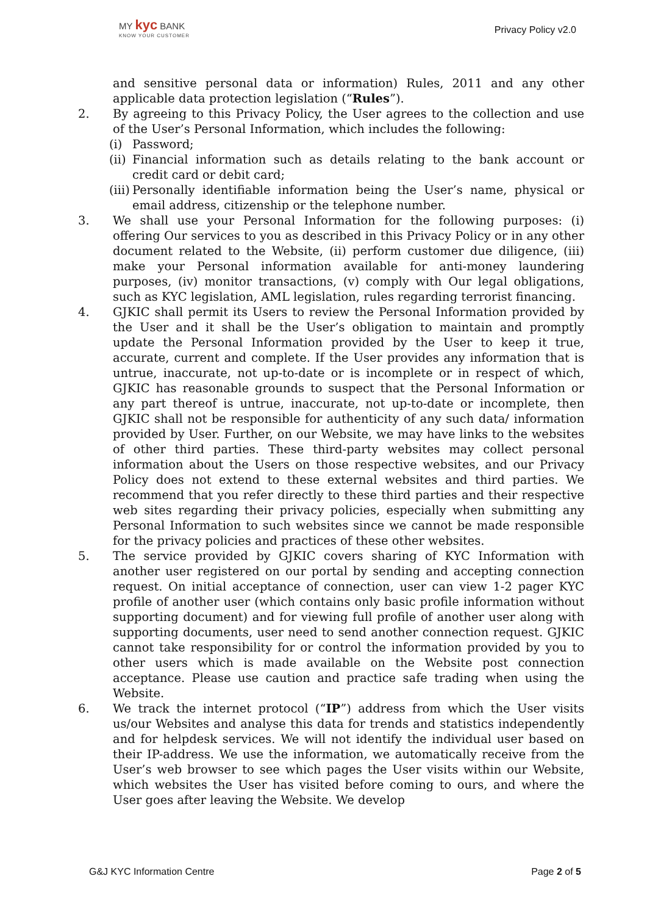MY kyc BANK
KNOW YOUR CUSTOMER
Privacy Policy v2.0
and sensitive personal data or information) Rules, 2011 and any other applicable data protection legislation (“Rules”).
2. By agreeing to this Privacy Policy, the User agrees to the collection and use of the User’s Personal Information, which includes the following:
(i) Password;
(ii)
Financial information such as details relating to the bank account or credit card or debit card;
(iii)
Personally identifiable information being the User’s name, physical or email address, citizenship or the telephone number.
3. We shall use your Personal Information for the following purposes: (i) offering Our services to you as described in this Privacy Policy or in any other document related to the Website, (ii) perform customer due diligence, (iii) make your Personal information available for anti-money laundering purposes, (iv) monitor transactions, (v) comply with Our legal obligations, such as KYC legislation, AML legislation, rules regarding terrorist financing.
4. GJKIC shall permit its Users to review the Personal Information provided by the User and it shall be the User’s obligation to maintain and promptly update the Personal Information provided by the User to keep it true, accurate, current and complete. If the User provides any information that is untrue, inaccurate, not up-to-date or is incomplete or in respect of which, GJKIC has reasonable grounds to suspect that the Personal Information or any part thereof is untrue, inaccurate, not up-to-date or incomplete, then GJKIC shall not be responsible for authenticity of any such data/ information provided by User. Further, on our Website, we may have links to the websites of other third parties. These third-party websites may collect personal information about the Users on those respective websites, and our Privacy Policy does not extend to these external websites and third parties. We recommend that you refer directly to these third parties and their respective web sites regarding their privacy policies, especially when submitting any Personal Information to such websites since we cannot be made responsible for the privacy policies and practices of these other websites.
5. The service provided by GJKIC covers sharing of KYC Information with another user registered on our portal by sending and accepting connection request. On initial acceptance of connection, user can view 1-2 pager KYC profile of another user (which contains only basic profile information without supporting document) and for viewing full profile of another user along with supporting documents, user need to send another connection request. GJKIC cannot take responsibility for or control the information provided by you to other users which is made available on the Website post connection acceptance. Please use caution and practice safe trading when using the Website.
6. We track the internet protocol (“IP”) address from which the User visits us/our Websites and analyse this data for trends and statistics independently and for helpdesk services. We will not identify the individual user based on their IP-address. We use the information, we automatically receive from the User’s web browser to see which pages the User visits within our Website, which websites the User has visited before coming to ours, and where the User goes after leaving the Website. We develop
G&J KYC Information Centre Page 2 of 5